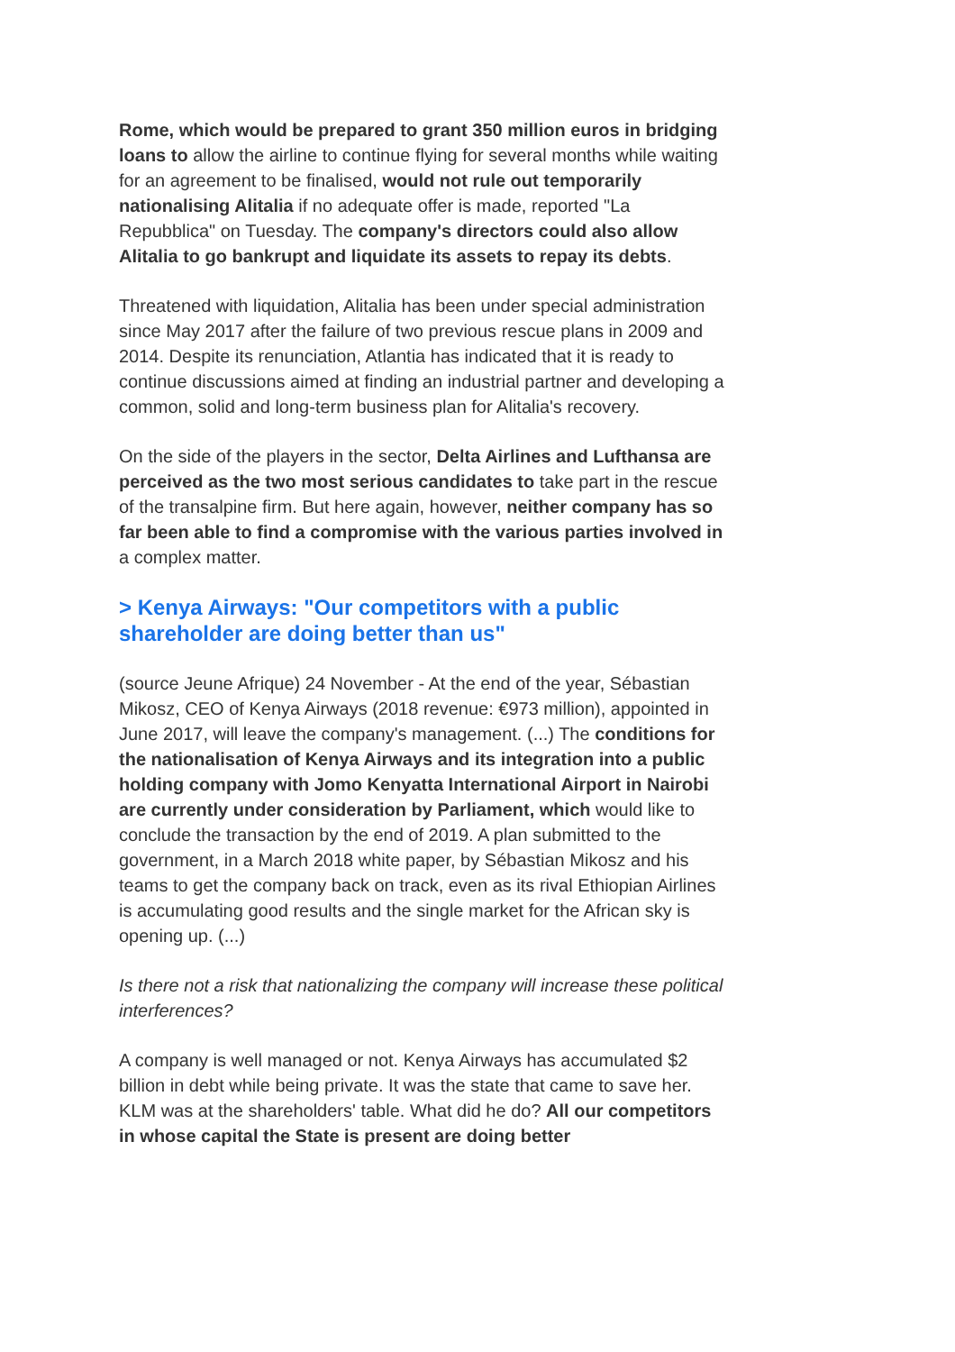Rome, which would be prepared to grant 350 million euros in bridging loans to allow the airline to continue flying for several months while waiting for an agreement to be finalised, would not rule out temporarily nationalising Alitalia if no adequate offer is made, reported "La Repubblica" on Tuesday. The company's directors could also allow Alitalia to go bankrupt and liquidate its assets to repay its debts.
Threatened with liquidation, Alitalia has been under special administration since May 2017 after the failure of two previous rescue plans in 2009 and 2014. Despite its renunciation, Atlantia has indicated that it is ready to continue discussions aimed at finding an industrial partner and developing a common, solid and long-term business plan for Alitalia's recovery.
On the side of the players in the sector, Delta Airlines and Lufthansa are perceived as the two most serious candidates to take part in the rescue of the transalpine firm. But here again, however, neither company has so far been able to find a compromise with the various parties involved in a complex matter.
> Kenya Airways: "Our competitors with a public shareholder are doing better than us"
(source Jeune Afrique) 24 November - At the end of the year, Sébastian Mikosz, CEO of Kenya Airways (2018 revenue: €973 million), appointed in June 2017, will leave the company's management. (...) The conditions for the nationalisation of Kenya Airways and its integration into a public holding company with Jomo Kenyatta International Airport in Nairobi are currently under consideration by Parliament, which would like to conclude the transaction by the end of 2019. A plan submitted to the government, in a March 2018 white paper, by Sébastian Mikosz and his teams to get the company back on track, even as its rival Ethiopian Airlines is accumulating good results and the single market for the African sky is opening up. (...)
Is there not a risk that nationalizing the company will increase these political interferences?
A company is well managed or not. Kenya Airways has accumulated $2 billion in debt while being private. It was the state that came to save her. KLM was at the shareholders' table. What did he do? All our competitors in whose capital the State is present are doing better